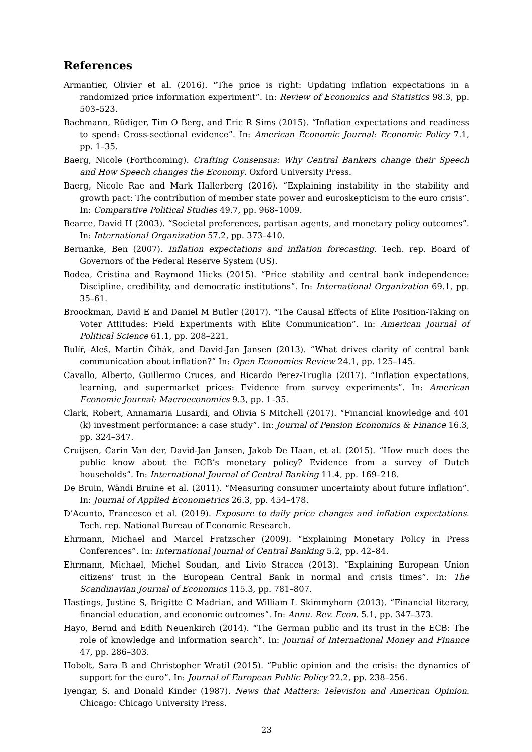References
Armantier, Olivier et al. (2016). “The price is right: Updating inflation expectations in a randomized price information experiment”. In: Review of Economics and Statistics 98.3, pp. 503–523.
Bachmann, Rüdiger, Tim O Berg, and Eric R Sims (2015). “Inflation expectations and readiness to spend: Cross-sectional evidence”. In: American Economic Journal: Economic Policy 7.1, pp. 1–35.
Baerg, Nicole (Forthcoming). Crafting Consensus: Why Central Bankers change their Speech and How Speech changes the Economy. Oxford University Press.
Baerg, Nicole Rae and Mark Hallerberg (2016). “Explaining instability in the stability and growth pact: The contribution of member state power and euroskepticism to the euro crisis”. In: Comparative Political Studies 49.7, pp. 968–1009.
Bearce, David H (2003). “Societal preferences, partisan agents, and monetary policy outcomes”. In: International Organization 57.2, pp. 373–410.
Bernanke, Ben (2007). Inflation expectations and inflation forecasting. Tech. rep. Board of Governors of the Federal Reserve System (US).
Bodea, Cristina and Raymond Hicks (2015). “Price stability and central bank independence: Discipline, credibility, and democratic institutions”. In: International Organization 69.1, pp. 35–61.
Broockman, David E and Daniel M Butler (2017). “The Causal Effects of Elite Position-Taking on Voter Attitudes: Field Experiments with Elite Communication”. In: American Journal of Political Science 61.1, pp. 208–221.
Bulíř, Aleš, Martin Čihák, and David-Jan Jansen (2013). “What drives clarity of central bank communication about inflation?” In: Open Economies Review 24.1, pp. 125–145.
Cavallo, Alberto, Guillermo Cruces, and Ricardo Perez-Truglia (2017). “Inflation expectations, learning, and supermarket prices: Evidence from survey experiments”. In: American Economic Journal: Macroeconomics 9.3, pp. 1–35.
Clark, Robert, Annamaria Lusardi, and Olivia S Mitchell (2017). “Financial knowledge and 401 (k) investment performance: a case study”. In: Journal of Pension Economics & Finance 16.3, pp. 324–347.
Cruijsen, Carin Van der, David-Jan Jansen, Jakob De Haan, et al. (2015). “How much does the public know about the ECB’s monetary policy? Evidence from a survey of Dutch households”. In: International Journal of Central Banking 11.4, pp. 169–218.
De Bruin, Wändi Bruine et al. (2011). “Measuring consumer uncertainty about future inflation”. In: Journal of Applied Econometrics 26.3, pp. 454–478.
D’Acunto, Francesco et al. (2019). Exposure to daily price changes and inflation expectations. Tech. rep. National Bureau of Economic Research.
Ehrmann, Michael and Marcel Fratzscher (2009). “Explaining Monetary Policy in Press Conferences”. In: International Journal of Central Banking 5.2, pp. 42–84.
Ehrmann, Michael, Michel Soudan, and Livio Stracca (2013). “Explaining European Union citizens’ trust in the European Central Bank in normal and crisis times”. In: The Scandinavian Journal of Economics 115.3, pp. 781–807.
Hastings, Justine S, Brigitte C Madrian, and William L Skimmyhorn (2013). “Financial literacy, financial education, and economic outcomes”. In: Annu. Rev. Econ. 5.1, pp. 347–373.
Hayo, Bernd and Edith Neuenkirch (2014). “The German public and its trust in the ECB: The role of knowledge and information search”. In: Journal of International Money and Finance 47, pp. 286–303.
Hobolt, Sara B and Christopher Wratil (2015). “Public opinion and the crisis: the dynamics of support for the euro”. In: Journal of European Public Policy 22.2, pp. 238–256.
Iyengar, S. and Donald Kinder (1987). News that Matters: Television and American Opinion. Chicago: Chicago University Press.
23